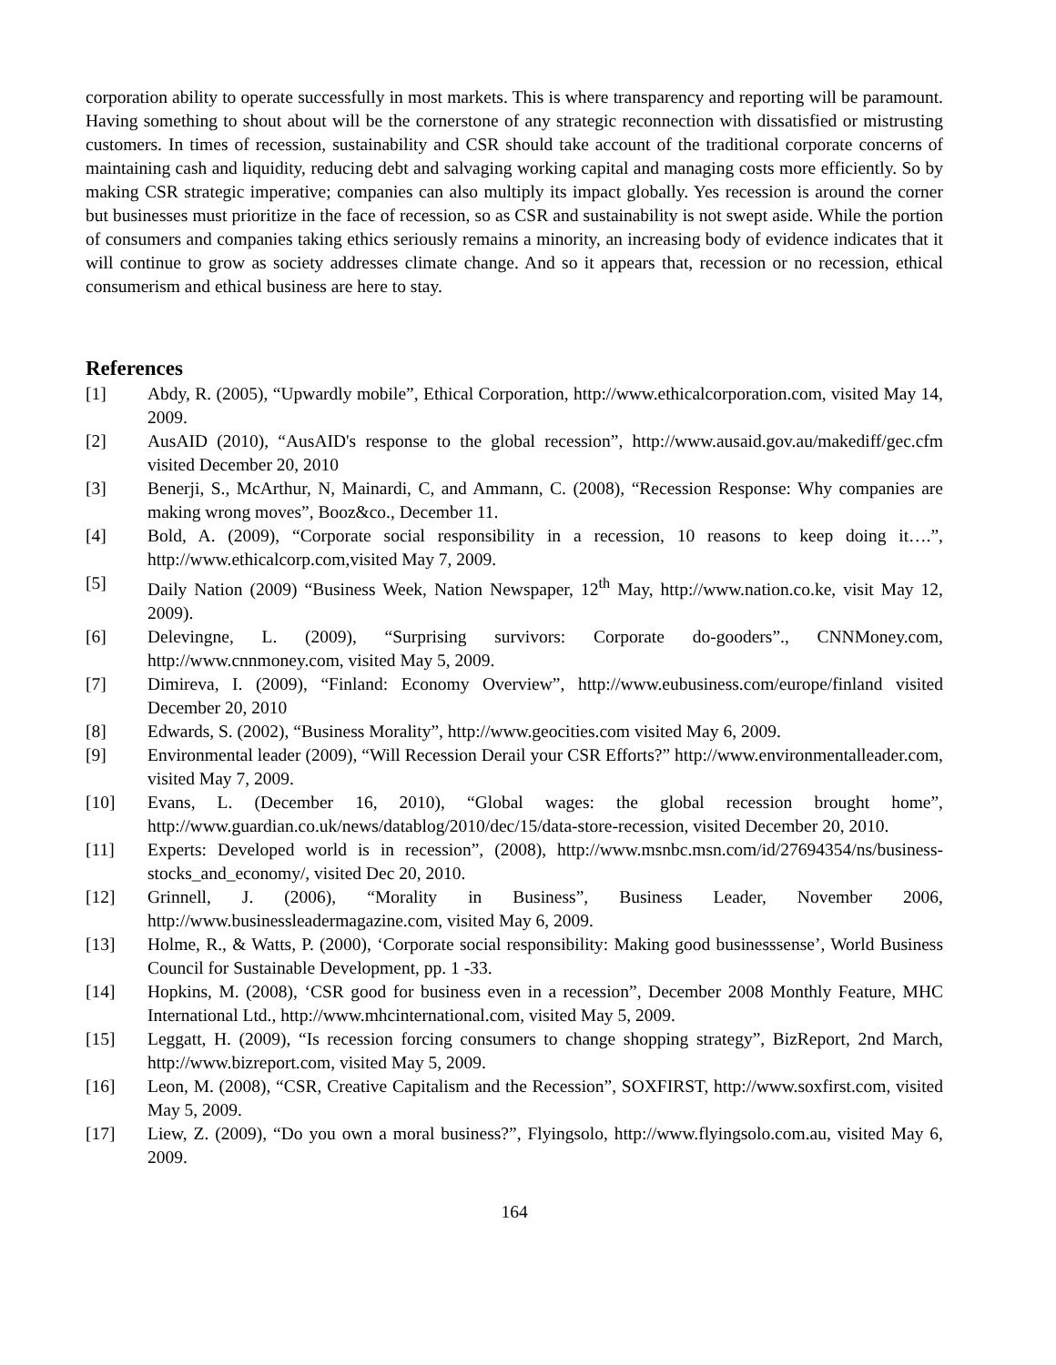corporation ability to operate successfully in most markets. This is where transparency and reporting will be paramount. Having something to shout about will be the cornerstone of any strategic reconnection with dissatisfied or mistrusting customers. In times of recession, sustainability and CSR should take account of the traditional corporate concerns of maintaining cash and liquidity, reducing debt and salvaging working capital and managing costs more efficiently. So by making CSR strategic imperative; companies can also multiply its impact globally. Yes recession is around the corner but businesses must prioritize in the face of recession, so as CSR and sustainability is not swept aside. While the portion of consumers and companies taking ethics seriously remains a minority, an increasing body of evidence indicates that it will continue to grow as society addresses climate change. And so it appears that, recession or no recession, ethical consumerism and ethical business are here to stay.
References
[1] Abdy, R. (2005), “Upwardly mobile”, Ethical Corporation, http://www.ethicalcorporation.com, visited May 14, 2009.
[2] AusAID (2010), “AusAID's response to the global recession”, http://www.ausaid.gov.au/makediff/gec.cfm visited December 20, 2010
[3] Benerji, S., McArthur, N, Mainardi, C, and Ammann, C. (2008), “Recession Response: Why companies are making wrong moves”, Booz&co., December 11.
[4] Bold, A. (2009), “Corporate social responsibility in a recession, 10 reasons to keep doing it….”, http://www.ethicalcorp.com,visited May 7, 2009.
[5] Daily Nation (2009) “Business Week, Nation Newspaper, 12<sup>th</sup> May, http://www.nation.co.ke, visit May 12, 2009).
[6] Delevingne, L. (2009), “Surprising survivors: Corporate do-gooders”., CNNMoney.com, http://www.cnnmoney.com, visited May 5, 2009.
[7] Dimireva, I. (2009), “Finland: Economy Overview”, http://www.eubusiness.com/europe/finland visited December 20, 2010
[8] Edwards, S. (2002), “Business Morality”, http://www.geocities.com visited May 6, 2009.
[9] Environmental leader (2009), “Will Recession Derail your CSR Efforts?” http://www.environmentalleader.com, visited May 7, 2009.
[10] Evans, L. (December 16, 2010), “Global wages: the global recession brought home”, http://www.guardian.co.uk/news/datablog/2010/dec/15/data-store-recession, visited December 20, 2010.
[11] Experts: Developed world is in recession”, (2008), http://www.msnbc.msn.com/id/27694354/ns/business-stocks_and_economy/, visited Dec 20, 2010.
[12] Grinnell, J. (2006), “Morality in Business”, Business Leader, November 2006, http://www.businessleadermagazine.com, visited May 6, 2009.
[13] Holme, R., & Watts, P. (2000), ‘Corporate social responsibility: Making good businesssense’, World Business Council for Sustainable Development, pp. 1 -33.
[14] Hopkins, M. (2008), ‘CSR good for business even in a recession”, December 2008 Monthly Feature, MHC International Ltd., http://www.mhcinternational.com, visited May 5, 2009.
[15] Leggatt, H. (2009), “Is recession forcing consumers to change shopping strategy”, BizReport, 2nd March, http://www.bizreport.com, visited May 5, 2009.
[16] Leon, M. (2008), “CSR, Creative Capitalism and the Recession”, SOXFIRST, http://www.soxfirst.com, visited May 5, 2009.
[17] Liew, Z. (2009), “Do you own a moral business?”, Flyingsolo, http://www.flyingsolo.com.au, visited May 6, 2009.
164